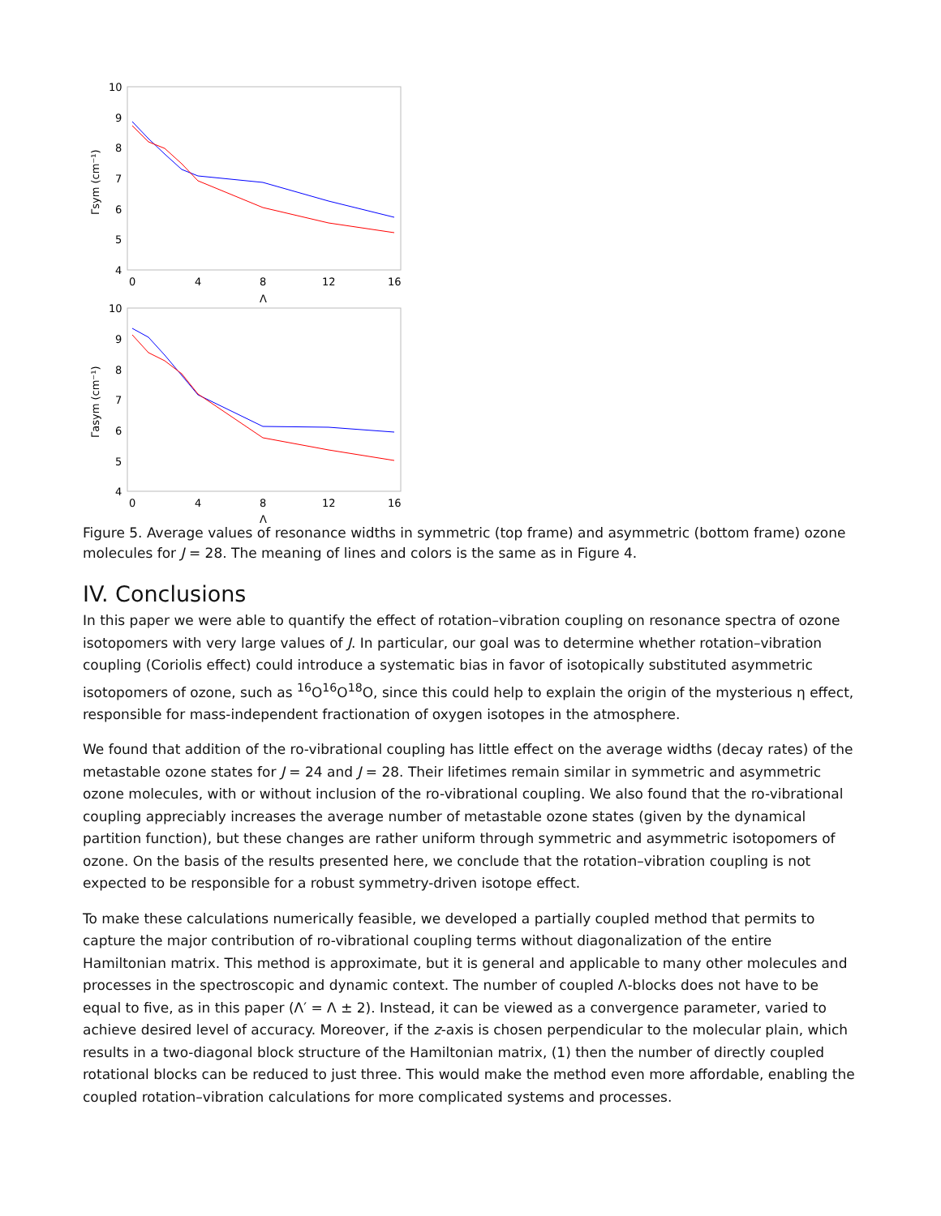10
9
8
7
6
5
4
0
4
8
12
16
Λ
Γsym (cm⁻¹)
10
9
8
7
6
5
4
0
4
8
12
16
Λ
Γasym (cm⁻¹)
Figure 5. Average values of resonance widths in symmetric (top frame) and asymmetric (bottom frame) ozone molecules for J = 28. The meaning of lines and colors is the same as in Figure 4.
IV. Conclusions
In this paper we were able to quantify the effect of rotation–vibration coupling on resonance spectra of ozone isotopomers with very large values of J. In particular, our goal was to determine whether rotation–vibration coupling (Coriolis effect) could introduce a systematic bias in favor of isotopically substituted asymmetric isotopomers of ozone, such as <sup>16</sup>O<sup>16</sup>O<sup>18</sup>O, since this could help to explain the origin of the mysterious η effect, responsible for mass-independent fractionation of oxygen isotopes in the atmosphere.
We found that addition of the ro-vibrational coupling has little effect on the average widths (decay rates) of the metastable ozone states for J = 24 and J = 28. Their lifetimes remain similar in symmetric and asymmetric ozone molecules, with or without inclusion of the ro-vibrational coupling. We also found that the ro-vibrational coupling appreciably increases the average number of metastable ozone states (given by the dynamical partition function), but these changes are rather uniform through symmetric and asymmetric isotopomers of ozone. On the basis of the results presented here, we conclude that the rotation–vibration coupling is not expected to be responsible for a robust symmetry-driven isotope effect.
To make these calculations numerically feasible, we developed a partially coupled method that permits to capture the major contribution of ro-vibrational coupling terms without diagonalization of the entire Hamiltonian matrix. This method is approximate, but it is general and applicable to many other molecules and processes in the spectroscopic and dynamic context. The number of coupled Λ-blocks does not have to be equal to five, as in this paper (Λ′ = Λ ± 2). Instead, it can be viewed as a convergence parameter, varied to achieve desired level of accuracy. Moreover, if the z-axis is chosen perpendicular to the molecular plain, which results in a two-diagonal block structure of the Hamiltonian matrix, (1) then the number of directly coupled rotational blocks can be reduced to just three. This would make the method even more affordable, enabling the coupled rotation–vibration calculations for more complicated systems and processes.